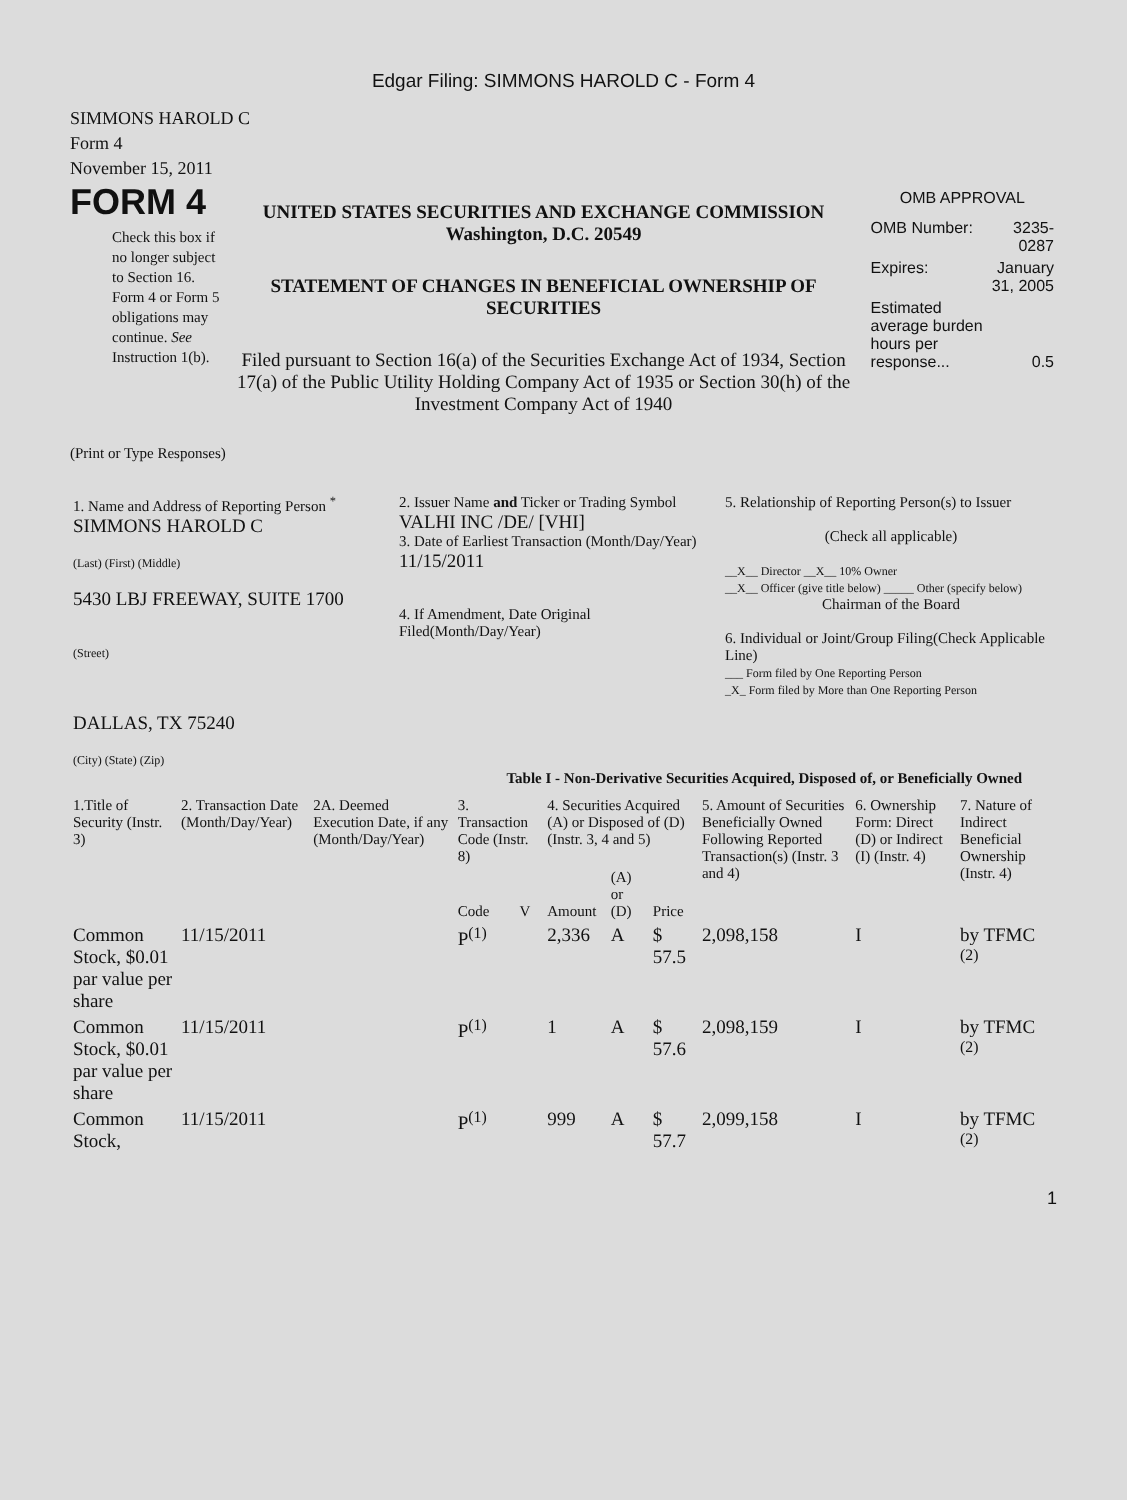Edgar Filing: SIMMONS HAROLD C - Form 4
SIMMONS HAROLD C
Form 4
November 15, 2011
FORM 4
Check this box if no longer subject to Section 16. Form 4 or Form 5 obligations may continue. See Instruction 1(b).
UNITED STATES SECURITIES AND EXCHANGE COMMISSION
Washington, D.C. 20549
STATEMENT OF CHANGES IN BENEFICIAL OWNERSHIP OF SECURITIES
Filed pursuant to Section 16(a) of the Securities Exchange Act of 1934, Section 17(a) of the Public Utility Holding Company Act of 1935 or Section 30(h) of the Investment Company Act of 1940
OMB APPROVAL
| OMB Number: | 3235-0287 |
| Expires: | January 31, 2005 |
| Estimated average burden hours per response... | 0.5 |
(Print or Type Responses)
| 1. Name and Address of Reporting Person <sup>*</sup> SIMMONS HAROLD C (Last) (First) (Middle) 5430 LBJ FREEWAY, SUITE 1700 (Street) DALLAS, TX 75240 (City) (State) (Zip) | 2. Issuer Name and Ticker or Trading Symbol VALHI INC /DE/ [VHI] 3. Date of Earliest Transaction (Month/Day/Year) 11/15/2011 4. If Amendment, Date Original Filed(Month/Day/Year) | 5. Relationship of Reporting Person(s) to Issuer (Check all applicable) __X__ Director __X__ 10% Owner __X__ Officer (give title below) _____ Other (specify below) Chairman of the Board 6. Individual or Joint/Group Filing(Check Applicable Line) ___ Form filed by One Reporting Person _X_ Form filed by More than One Reporting Person |
Table I - Non-Derivative Securities Acquired, Disposed of, or Beneficially Owned
| 1.Title of Security (Instr. 3) | 2. Transaction Date (Month/Day/Year) | 2A. Deemed Execution Date, if any (Month/Day/Year) | 3. Transaction Code (Instr. 8) | | 4. Securities Acquired (A) or Disposed of (D) (Instr. 3, 4 and 5) | | | 5. Amount of Securities Beneficially Owned Following Reported Transaction(s) (Instr. 3 and 4) | 6. Ownership Form: Direct (D) or Indirect (I) (Instr. 4) | 7. Nature of Indirect Beneficial Ownership (Instr. 4) |
| --- | --- | --- | --- | --- | --- | --- | --- | --- | --- | --- |
| | | | Code | V | Amount | (A) or (D) | Price | | | |
| Common Stock, $0.01 par value per share | 11/15/2011 | | P<sup>(1)</sup> | | 2,336 | A | $ 57.5 | 2,098,158 | I | by TFMC <sup>(2)</sup> |
| Common Stock, $0.01 par value per share | 11/15/2011 | | P<sup>(1)</sup> | | 1 | A | $ 57.6 | 2,098,159 | I | by TFMC <sup>(2)</sup> |
| Common Stock, | 11/15/2011 | | P<sup>(1)</sup> | | 999 | A | $ 57.7 | 2,099,158 | I | by TFMC <sup>(2)</sup> |
1